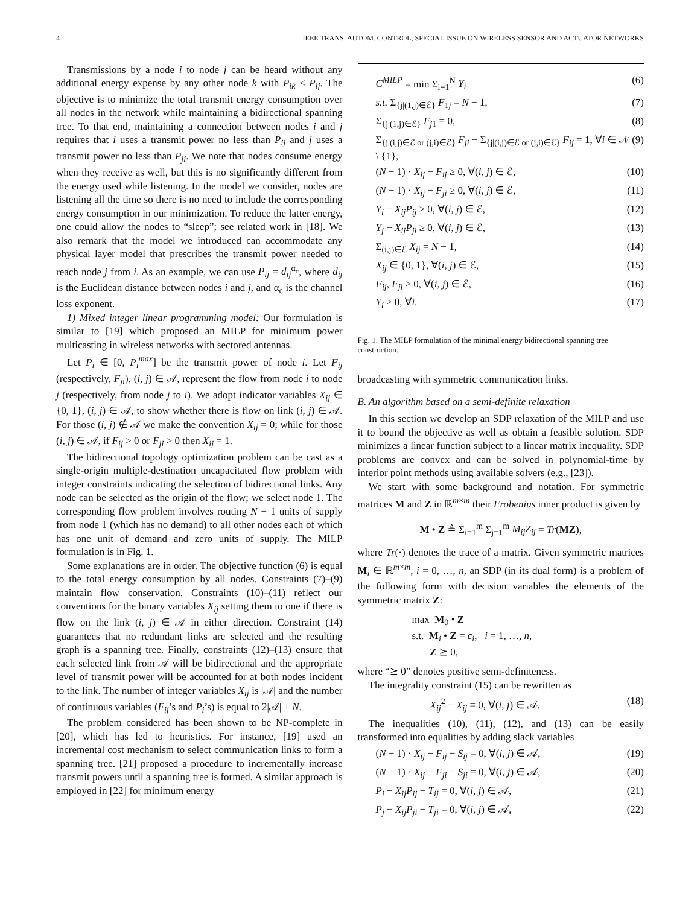4 IEEE TRANS. AUTOM. CONTROL, SPECIAL ISSUE ON WIRELESS SENSOR AND ACTUATOR NETWORKS
Transmissions by a node i to node j can be heard without any additional energy expense by any other node k with P<sub>ik</sub> ≤ P<sub>ij</sub>. The objective is to minimize the total transmit energy consumption over all nodes in the network while maintaining a bidirectional spanning tree. To that end, maintaining a connection between nodes i and j requires that i uses a transmit power no less than P<sub>ij</sub> and j uses a transmit power no less than P<sub>ji</sub>. We note that nodes consume energy when they receive as well, but this is no significantly different from the energy used while listening. In the model we consider, nodes are listening all the time so there is no need to include the corresponding energy consumption in our minimization. To reduce the latter energy, one could allow the nodes to “sleep”; see related work in [18]. We also remark that the model we introduced can accommodate any physical layer model that prescribes the transmit power needed to reach node j from i. As an example, we can use P<sub>ij</sub> = d<sub>ij</sub><sup>α<sub>c</sub></sup>, where d<sub>ij</sub> is the Euclidean distance between nodes i and j, and α<sub>c</sub> is the channel loss exponent.
1) Mixed integer linear programming model: Our formulation is similar to [19] which proposed an MILP for minimum power multicasting in wireless networks with sectored antennas.
Let P<sub>i</sub> ∈ [0, P<sub>i</sub><sup>max</sup>] be the transmit power of node i. Let F<sub>ij</sub> (respectively, F<sub>ji</sub>), (i, j) ∈ 𝒜, represent the flow from node i to node j (respectively, from node j to i). We adopt indicator variables X<sub>ij</sub> ∈ {0, 1}, (i, j) ∈ 𝒜, to show whether there is flow on link (i, j) ∈ 𝒜. For those (i, j) ∉ 𝒜 we make the convention X<sub>ij</sub> = 0; while for those (i, j) ∈ 𝒜, if F<sub>ij</sub> > 0 or F<sub>ji</sub> > 0 then X<sub>ij</sub> = 1.
The bidirectional topology optimization problem can be cast as a single-origin multiple-destination uncapacitated flow problem with integer constraints indicating the selection of bidirectional links. Any node can be selected as the origin of the flow; we select node 1. The corresponding flow problem involves routing N − 1 units of supply from node 1 (which has no demand) to all other nodes each of which has one unit of demand and zero units of supply. The MILP formulation is in Fig. 1.
Some explanations are in order. The objective function (6) is equal to the total energy consumption by all nodes. Constraints (7)–(9) maintain flow conservation. Constraints (10)–(11) reflect our conventions for the binary variables X<sub>ij</sub> setting them to one if there is flow on the link (i, j) ∈ 𝒜 in either direction. Constraint (14) guarantees that no redundant links are selected and the resulting graph is a spanning tree. Finally, constraints (12)–(13) ensure that each selected link from 𝒜 will be bidirectional and the appropriate level of transmit power will be accounted for at both nodes incident to the link. The number of integer variables X<sub>ij</sub> is |𝒜| and the number of continuous variables (F<sub>ij</sub>’s and P<sub>i</sub>’s) is equal to 2|𝒜| + N.
The problem considered has been shown to be NP-complete in [20], which has led to heuristics. For instance, [19] used an incremental cost mechanism to select communication links to form a spanning tree. [21] proposed a procedure to incrementally increase transmit powers until a spanning tree is formed. A similar approach is employed in [22] for minimum energy
C<sup>MILP</sup> = min Σ<sub>i=1</sub><sup>N</sup> Y<sub>i</sub> (6)
s.t. Σ<sub>{j|(1,j)∈ℰ}</sub> F<sub>1j</sub> = N − 1, (7)
Σ<sub>{j|(1,j)∈ℰ}</sub> F<sub>j1</sub> = 0, (8)
Σ<sub>{j|(i,j)∈ℰ or (j,i)∈ℰ}</sub> F<sub>ji</sub> − Σ<sub>{j|(i,j)∈ℰ or (j,i)∈ℰ}</sub> F<sub>ij</sub> = 1, ∀i ∈ 𝒩 \ {1}, (9)
(N − 1) · X<sub>ij</sub> − F<sub>ij</sub> ≥ 0, ∀(i, j) ∈ ℰ, (10)
(N − 1) · X<sub>ij</sub> − F<sub>ji</sub> ≥ 0, ∀(i, j) ∈ ℰ, (11)
Y<sub>i</sub> − X<sub>ij</sub>P<sub>ij</sub> ≥ 0, ∀(i, j) ∈ ℰ, (12)
Y<sub>j</sub> − X<sub>ij</sub>P<sub>ji</sub> ≥ 0, ∀(i, j) ∈ ℰ, (13)
Σ<sub>(i,j)∈ℰ</sub> X<sub>ij</sub> = N − 1, (14)
X<sub>ij</sub> ∈ {0, 1}, ∀(i, j) ∈ ℰ, (15)
F<sub>ij</sub>, F<sub>ji</sub> ≥ 0, ∀(i, j) ∈ ℰ, (16)
Y<sub>i</sub> ≥ 0, ∀i. (17)
Fig. 1. The MILP formulation of the minimal energy bidirectional spanning tree construction.
broadcasting with symmetric communication links.
B. An algorithm based on a semi-definite relaxation
In this section we develop an SDP relaxation of the MILP and use it to bound the objective as well as obtain a feasible solution. SDP minimizes a linear function subject to a linear matrix inequality. SDP problems are convex and can be solved in polynomial-time by interior point methods using available solvers (e.g., [23]).
We start with some background and notation. For symmetric matrices M and Z in ℝ<sup>m×m</sup> their Frobenius inner product is given by
M • Z ≜ Σ<sub>i=1</sub><sup>m</sup> Σ<sub>j=1</sub><sup>m</sup> M<sub>ij</sub>Z<sub>ij</sub> = Tr(MZ),
where Tr(·) denotes the trace of a matrix. Given symmetric matrices M<sub>i</sub> ∈ ℝ<sup>m×m</sup>, i = 0, …, n, an SDP (in its dual form) is a problem of the following form with decision variables the elements of the symmetric matrix Z:
max M<sub>0</sub> • Z
s.t. M<sub>i</sub> • Z = c<sub>i</sub>, i = 1, …, n,
Z ⪰ 0,
where “⪰ 0” denotes positive semi-definiteness.
The integrality constraint (15) can be rewritten as
X<sub>ij</sub><sup>2</sup> − X<sub>ij</sub> = 0, ∀(i, j) ∈ 𝒜. (18)
The inequalities (10), (11), (12), and (13) can be easily transformed into equalities by adding slack variables
(N − 1) · X<sub>ij</sub> − F<sub>ij</sub> − S<sub>ij</sub> = 0, ∀(i, j) ∈ 𝒜, (19)
(N − 1) · X<sub>ij</sub> − F<sub>ji</sub> − S<sub>ji</sub> = 0, ∀(i, j) ∈ 𝒜, (20)
P<sub>i</sub> − X<sub>ij</sub>P<sub>ij</sub> − T<sub>ij</sub> = 0, ∀(i, j) ∈ 𝒜, (21)
P<sub>j</sub> − X<sub>ij</sub>P<sub>ji</sub> − T<sub>ji</sub> = 0, ∀(i, j) ∈ 𝒜, (22)